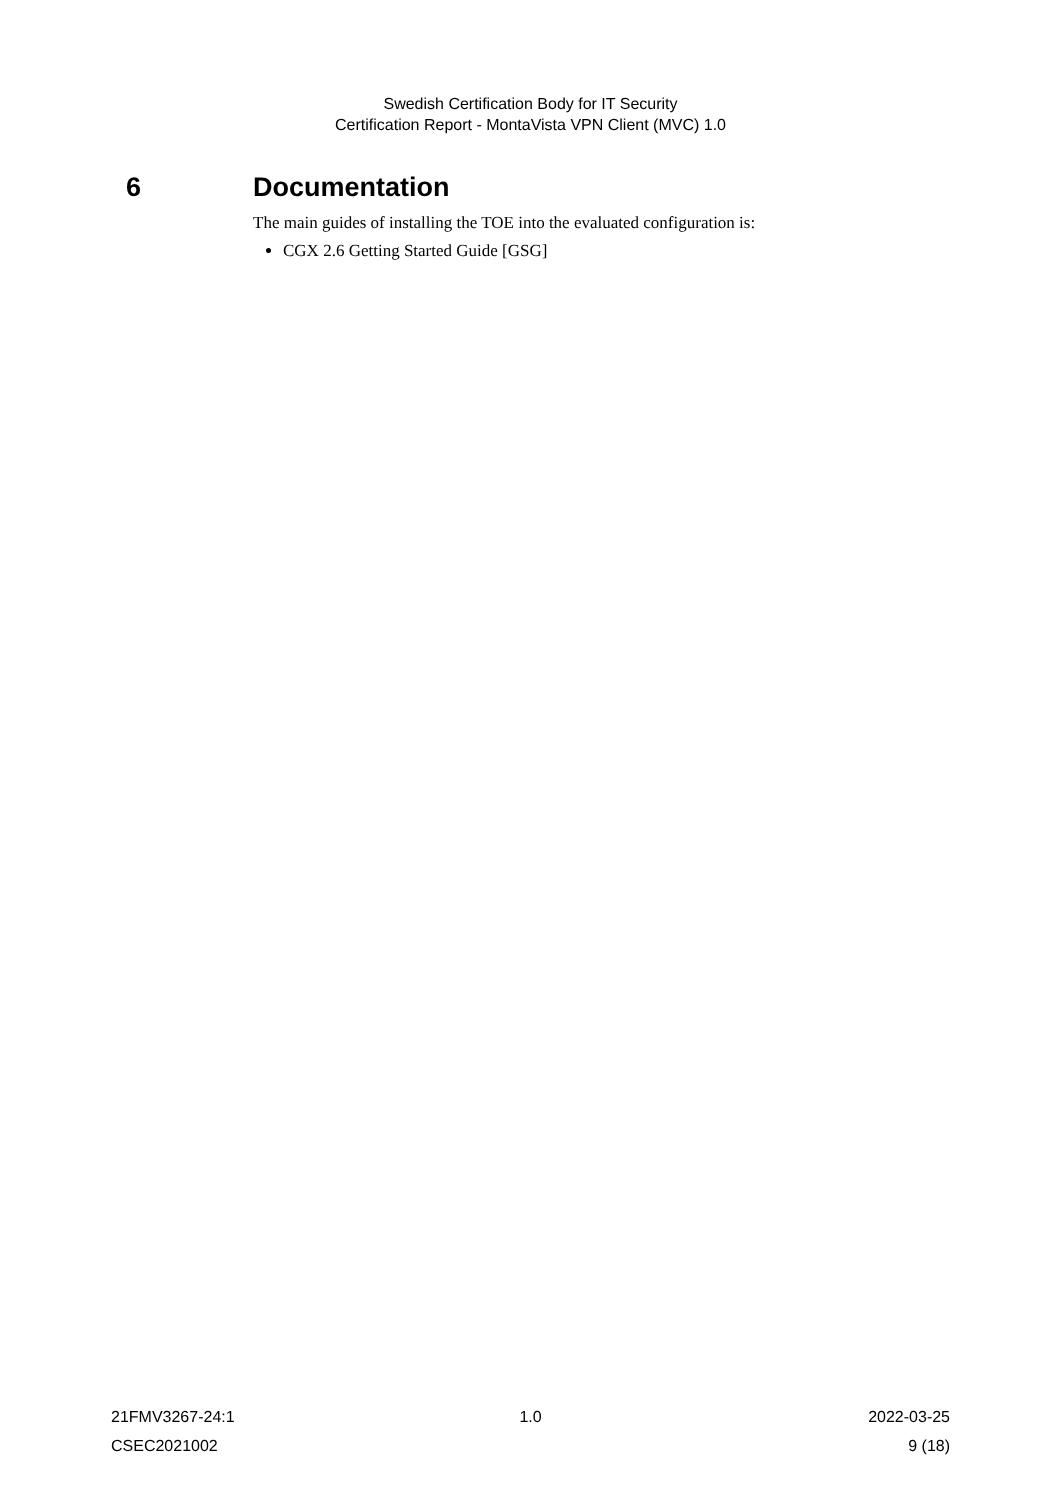Swedish Certification Body for IT Security
Certification Report - MontaVista VPN Client (MVC) 1.0
6 Documentation
The main guides of installing the TOE into the evaluated configuration is:
CGX 2.6 Getting Started Guide [GSG]
21FMV3267-24:1 1.0 2022-03-25
CSEC2021002 9 (18)